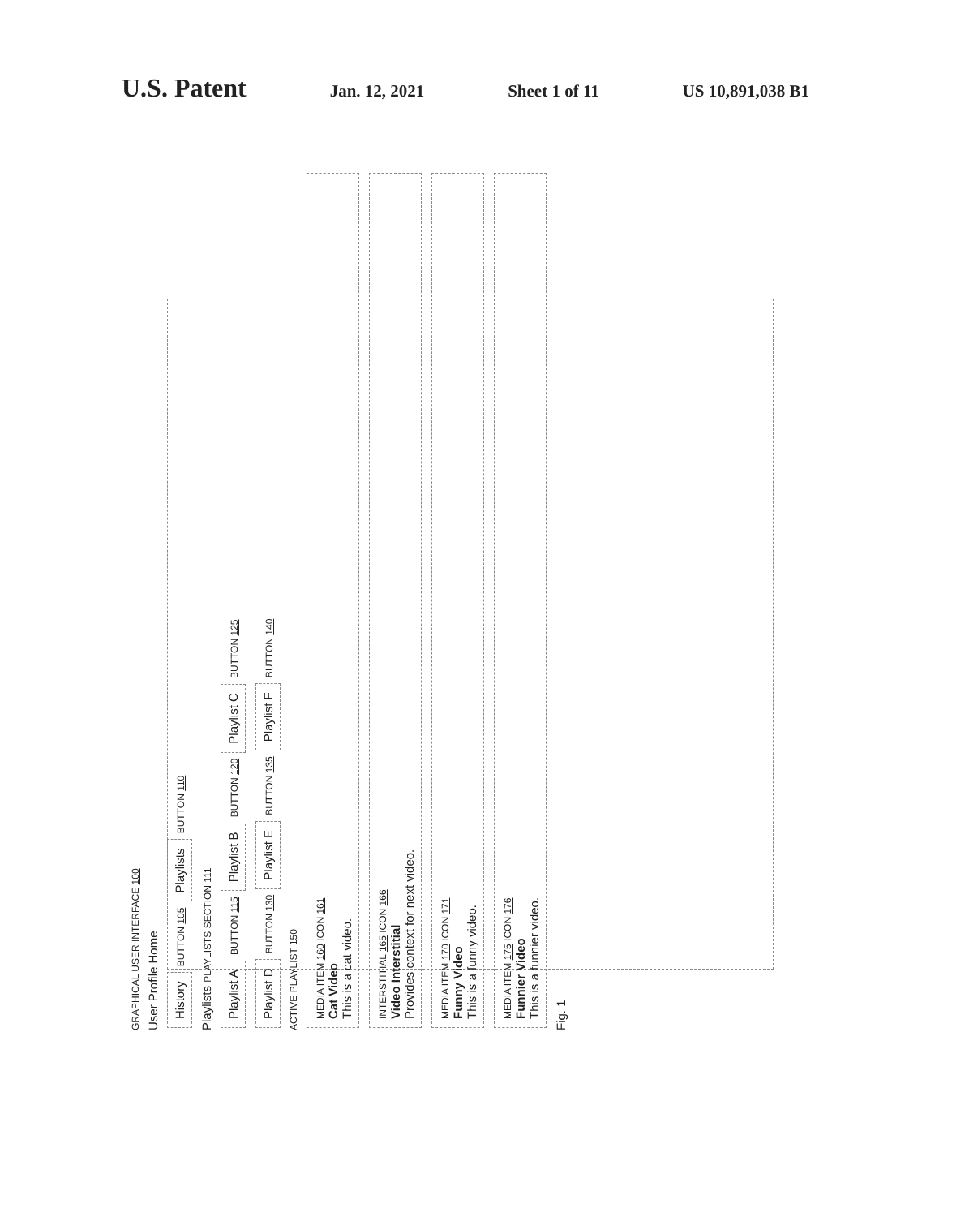U.S. Patent
Jan. 12, 2021 Sheet 1 of 11 US 10,891,038 B1
GRAPHICAL USER INTERFACE 100
User Profile Home
History BUTTON 105 Playlists BUTTON 110
Playlists PLAYLISTS SECTION 111
Playlist A BUTTON 115 Playlist B BUTTON 120 Playlist C BUTTON 125
Playlist D BUTTON 130 Playlist E BUTTON 135 Playlist F BUTTON 140
ACTIVE PLAYLIST 150
MEDIA ITEM 160 ICON 161
Cat Video
This is a cat video.
INTERSTITIAL 165 ICON 166
Video Interstitial
Provides context for next video.
MEDIA ITEM 170 ICON 171
Funny Video
This is a funny video.
MEDIA ITEM 175 ICON 176
Funnier Video
This is a funnier video.
Fig. 1